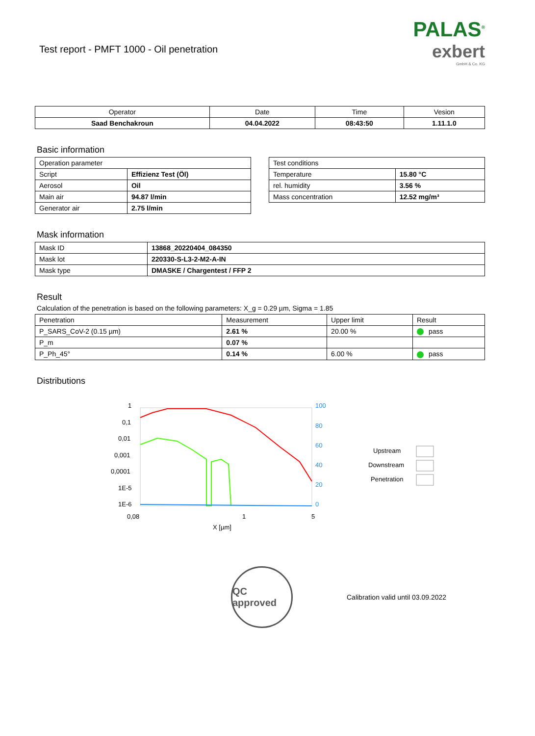Test report - PMFT 1000 - Oil penetration
PALAS<sup>®</sup>
exbert
GmbH & Co. KG
| Operator | Date | Time | Vesion |
| Saad Benchakroun | 04.04.2022 | 08:43:50 | 1.11.1.0 |
Basic information
| Operation parameter | |
| Script | Effizienz Test (Öl) |
| Aerosol | Oil |
| Main air | 94.87 l/min |
| Generator air | 2.75 l/min |
| Test conditions | |
| Temperature | 15.80 °C |
| rel. humidity | 3.56 % |
| Mass concentration | 12.52 mg/m³ |
Mask information
| Mask ID | 13868_20220404_084350 |
| Mask lot | 220330-S-L3-2-M2-A-IN |
| Mask type | DMASKE / Chargentest / FFP 2 |
Result
Calculation of the penetration is based on the following parameters: X_g = 0.29 µm, Sigma = 1.85
| Penetration | Measurement | Upper limit | Result |
| P_SARS_CoV-2 (0.15 µm) | 2.61 % | 20.00 % | pass |
| P_m | 0.07 % | | |
| P_Ph_45° | 0.14 % | 6.00 % | pass |
Distributions
1
0,1
0,01
0,001
0,0001
1E-5
1E-6
0,08
1
5
X [µm]
100
80
60
40
20
0
Upstream
Downstream
Penetration
QC approved
Calibration valid until 03.09.2022